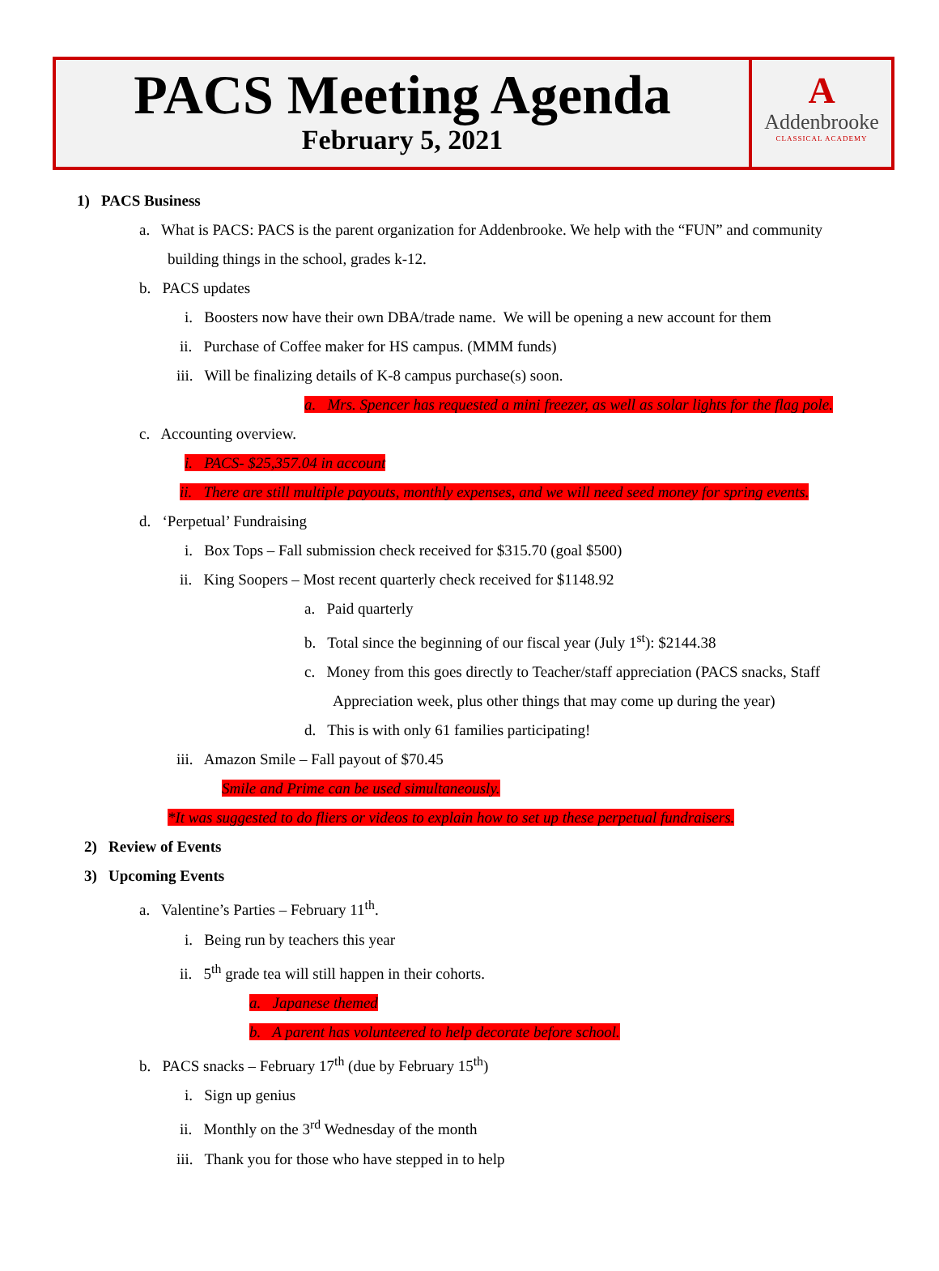PACS Meeting Agenda
February 5, 2021
A
Addenbrooke
CLASSICAL ACADEMY
1) PACS Business
a. What is PACS: PACS is the parent organization for Addenbrooke. We help with the “FUN” and community
building things in the school, grades k-12.
b. PACS updates
i. Boosters now have their own DBA/trade name. We will be opening a new account for them
ii. Purchase of Coffee maker for HS campus. (MMM funds)
iii. Will be finalizing details of K-8 campus purchase(s) soon.
a. Mrs. Spencer has requested a mini freezer, as well as solar lights for the flag pole.
c. Accounting overview.
i. PACS- $25,357.04 in account
ii. There are still multiple payouts, monthly expenses, and we will need seed money for spring events.
d. ‘Perpetual’ Fundraising
i. Box Tops – Fall submission check received for $315.70 (goal $500)
ii. King Soopers – Most recent quarterly check received for $1148.92
a. Paid quarterly
b. Total since the beginning of our fiscal year (July 1<sup>st</sup>): $2144.38
c. Money from this goes directly to Teacher/staff appreciation (PACS snacks, Staff
Appreciation week, plus other things that may come up during the year)
d. This is with only 61 families participating!
iii. Amazon Smile – Fall payout of $70.45
Smile and Prime can be used simultaneously.
*It was suggested to do fliers or videos to explain how to set up these perpetual fundraisers.
2) Review of Events
3) Upcoming Events
a. Valentine’s Parties – February 11<sup>th</sup>.
i. Being run by teachers this year
ii. 5<sup>th</sup> grade tea will still happen in their cohorts.
a. Japanese themed
b. A parent has volunteered to help decorate before school.
b. PACS snacks – February 17<sup>th</sup> (due by February 15<sup>th</sup>)
i. Sign up genius
ii. Monthly on the 3<sup>rd</sup> Wednesday of the month
iii. Thank you for those who have stepped in to help